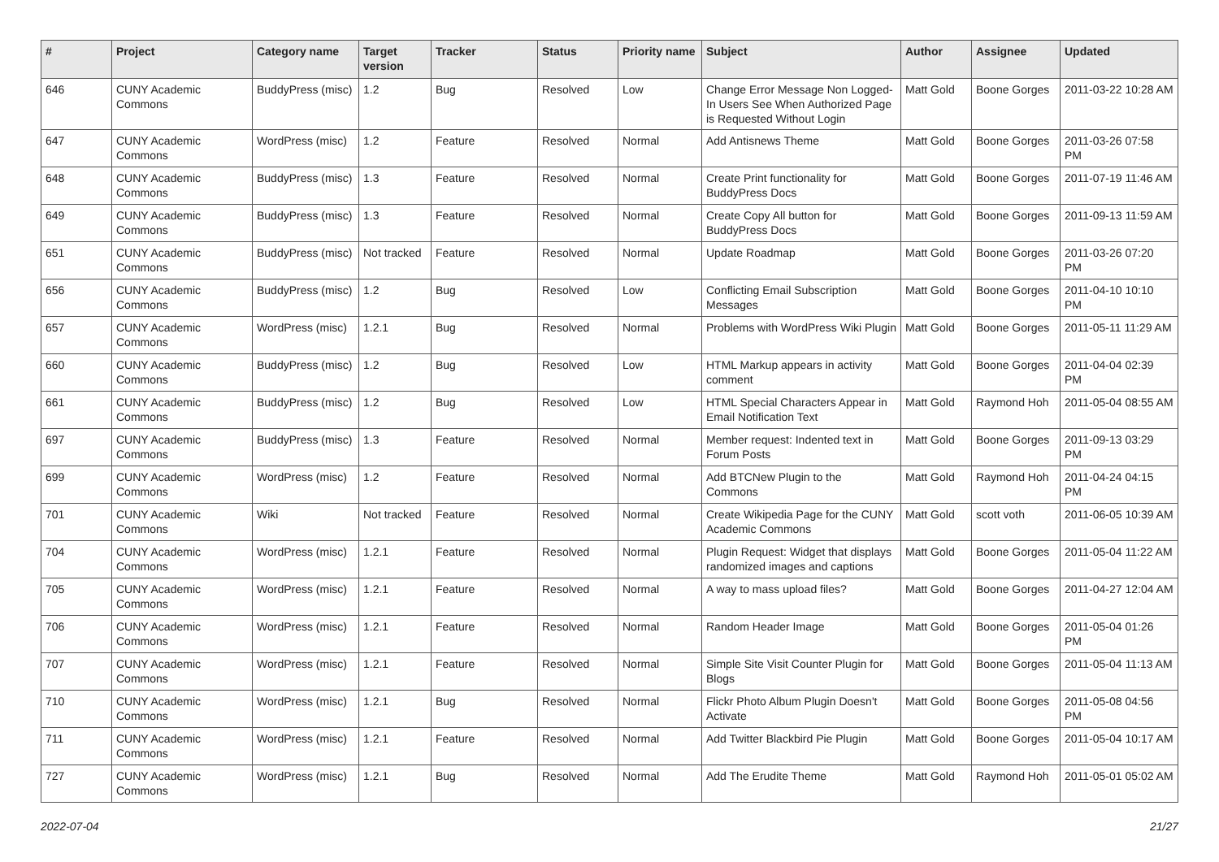| # | Project | Category name | Target version | Tracker | Status | Priority name | Subject | Author | Assignee | Updated |
| --- | --- | --- | --- | --- | --- | --- | --- | --- | --- | --- |
| 646 | CUNY Academic Commons | BuddyPress (misc) | 1.2 | Bug | Resolved | Low | Change Error Message Non Logged-In Users See When Authorized Page is Requested Without Login | Matt Gold | Boone Gorges | 2011-03-22 10:28 AM |
| 647 | CUNY Academic Commons | WordPress (misc) | 1.2 | Feature | Resolved | Normal | Add Antisnews Theme | Matt Gold | Boone Gorges | 2011-03-26 07:58 PM |
| 648 | CUNY Academic Commons | BuddyPress (misc) | 1.3 | Feature | Resolved | Normal | Create Print functionality for BuddyPress Docs | Matt Gold | Boone Gorges | 2011-07-19 11:46 AM |
| 649 | CUNY Academic Commons | BuddyPress (misc) | 1.3 | Feature | Resolved | Normal | Create Copy All button for BuddyPress Docs | Matt Gold | Boone Gorges | 2011-09-13 11:59 AM |
| 651 | CUNY Academic Commons | BuddyPress (misc) | Not tracked | Feature | Resolved | Normal | Update Roadmap | Matt Gold | Boone Gorges | 2011-03-26 07:20 PM |
| 656 | CUNY Academic Commons | BuddyPress (misc) | 1.2 | Bug | Resolved | Low | Conflicting Email Subscription Messages | Matt Gold | Boone Gorges | 2011-04-10 10:10 PM |
| 657 | CUNY Academic Commons | WordPress (misc) | 1.2.1 | Bug | Resolved | Normal | Problems with WordPress Wiki Plugin | Matt Gold | Boone Gorges | 2011-05-11 11:29 AM |
| 660 | CUNY Academic Commons | BuddyPress (misc) | 1.2 | Bug | Resolved | Low | HTML Markup appears in activity comment | Matt Gold | Boone Gorges | 2011-04-04 02:39 PM |
| 661 | CUNY Academic Commons | BuddyPress (misc) | 1.2 | Bug | Resolved | Low | HTML Special Characters Appear in Email Notification Text | Matt Gold | Raymond Hoh | 2011-05-04 08:55 AM |
| 697 | CUNY Academic Commons | BuddyPress (misc) | 1.3 | Feature | Resolved | Normal | Member request: Indented text in Forum Posts | Matt Gold | Boone Gorges | 2011-09-13 03:29 PM |
| 699 | CUNY Academic Commons | WordPress (misc) | 1.2 | Feature | Resolved | Normal | Add BTCNew Plugin to the Commons | Matt Gold | Raymond Hoh | 2011-04-24 04:15 PM |
| 701 | CUNY Academic Commons | Wiki | Not tracked | Feature | Resolved | Normal | Create Wikipedia Page for the CUNY Academic Commons | Matt Gold | scott voth | 2011-06-05 10:39 AM |
| 704 | CUNY Academic Commons | WordPress (misc) | 1.2.1 | Feature | Resolved | Normal | Plugin Request: Widget that displays randomized images and captions | Matt Gold | Boone Gorges | 2011-05-04 11:22 AM |
| 705 | CUNY Academic Commons | WordPress (misc) | 1.2.1 | Feature | Resolved | Normal | A way to mass upload files? | Matt Gold | Boone Gorges | 2011-04-27 12:04 AM |
| 706 | CUNY Academic Commons | WordPress (misc) | 1.2.1 | Feature | Resolved | Normal | Random Header Image | Matt Gold | Boone Gorges | 2011-05-04 01:26 PM |
| 707 | CUNY Academic Commons | WordPress (misc) | 1.2.1 | Feature | Resolved | Normal | Simple Site Visit Counter Plugin for Blogs | Matt Gold | Boone Gorges | 2011-05-04 11:13 AM |
| 710 | CUNY Academic Commons | WordPress (misc) | 1.2.1 | Bug | Resolved | Normal | Flickr Photo Album Plugin Doesn't Activate | Matt Gold | Boone Gorges | 2011-05-08 04:56 PM |
| 711 | CUNY Academic Commons | WordPress (misc) | 1.2.1 | Feature | Resolved | Normal | Add Twitter Blackbird Pie Plugin | Matt Gold | Boone Gorges | 2011-05-04 10:17 AM |
| 727 | CUNY Academic Commons | WordPress (misc) | 1.2.1 | Bug | Resolved | Normal | Add The Erudite Theme | Matt Gold | Raymond Hoh | 2011-05-01 05:02 AM |
2022-07-04 21/27